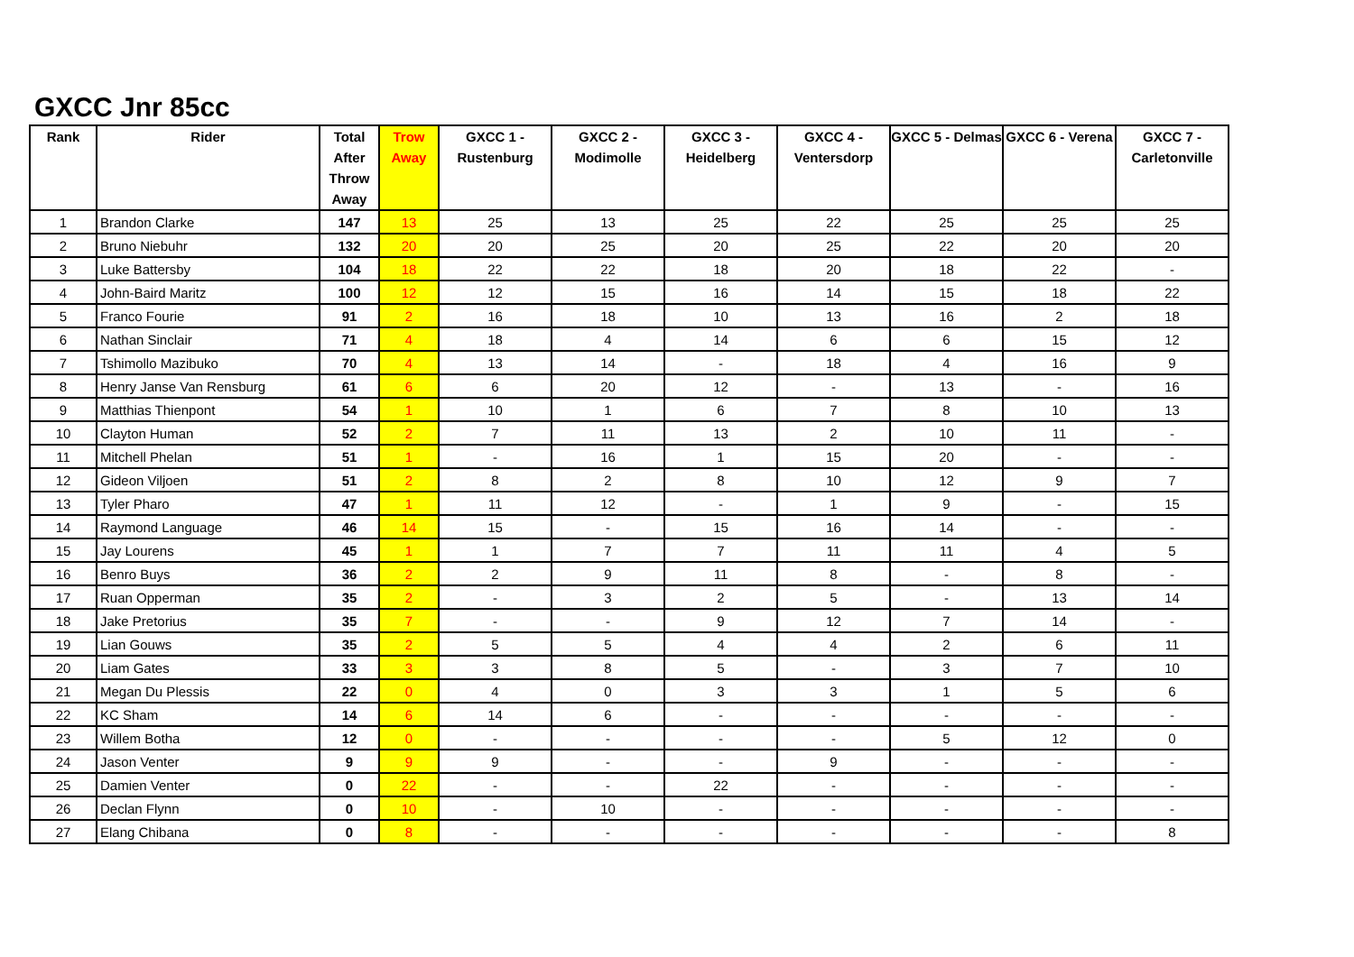GXCC Jnr 85cc
| Rank | Rider | Total After Throw Away | Trow Away | GXCC 1 - Rustenburg | GXCC 2 - Modimolle | GXCC 3 - Heidelberg | GXCC 4 - Ventersdorp | GXCC 5 - Delmas | GXCC 6 - Verena | GXCC 7 - Carletonville |
| --- | --- | --- | --- | --- | --- | --- | --- | --- | --- | --- |
| 1 | Brandon Clarke | 147 | 13 | 25 | 13 | 25 | 22 | 25 | 25 | 25 |
| 2 | Bruno Niebuhr | 132 | 20 | 20 | 25 | 20 | 25 | 22 | 20 | 20 |
| 3 | Luke Battersby | 104 | 18 | 22 | 22 | 18 | 20 | 18 | 22 | - |
| 4 | John-Baird Maritz | 100 | 12 | 12 | 15 | 16 | 14 | 15 | 18 | 22 |
| 5 | Franco Fourie | 91 | 2 | 16 | 18 | 10 | 13 | 16 | 2 | 18 |
| 6 | Nathan Sinclair | 71 | 4 | 18 | 4 | 14 | 6 | 6 | 15 | 12 |
| 7 | Tshimollo Mazibuko | 70 | 4 | 13 | 14 | - | 18 | 4 | 16 | 9 |
| 8 | Henry Janse Van Rensburg | 61 | 6 | 6 | 20 | 12 | - | 13 | - | 16 |
| 9 | Matthias Thienpont | 54 | 1 | 10 | 1 | 6 | 7 | 8 | 10 | 13 |
| 10 | Clayton Human | 52 | 2 | 7 | 11 | 13 | 2 | 10 | 11 | - |
| 11 | Mitchell Phelan | 51 | 1 | - | 16 | 1 | 15 | 20 | - | - |
| 12 | Gideon Viljoen | 51 | 2 | 8 | 2 | 8 | 10 | 12 | 9 | 7 |
| 13 | Tyler Pharo | 47 | 1 | 11 | 12 | - | 1 | 9 | - | 15 |
| 14 | Raymond Language | 46 | 14 | 15 | - | 15 | 16 | 14 | - | - |
| 15 | Jay Lourens | 45 | 1 | 1 | 7 | 7 | 11 | 11 | 4 | 5 |
| 16 | Benro Buys | 36 | 2 | 2 | 9 | 11 | 8 | - | 8 | - |
| 17 | Ruan Opperman | 35 | 2 | - | 3 | 2 | 5 | - | 13 | 14 |
| 18 | Jake Pretorius | 35 | 7 | - | - | 9 | 12 | 7 | 14 | - |
| 19 | Lian Gouws | 35 | 2 | 5 | 5 | 4 | 4 | 2 | 6 | 11 |
| 20 | Liam Gates | 33 | 3 | 3 | 8 | 5 | - | 3 | 7 | 10 |
| 21 | Megan Du Plessis | 22 | 0 | 4 | 0 | 3 | 3 | 1 | 5 | 6 |
| 22 | KC Sham | 14 | 6 | 14 | 6 | - | - | - | - | - |
| 23 | Willem Botha | 12 | 0 | - | - | - | - | 5 | 12 | 0 |
| 24 | Jason Venter | 9 | 9 | 9 | - | - | 9 | - | - | - |
| 25 | Damien Venter | 0 | 22 | - | - | 22 | - | - | - | - |
| 26 | Declan Flynn | 0 | 10 | - | 10 | - | - | - | - | - |
| 27 | Elang Chibana | 0 | 8 | - | - | - | - | - | - | 8 |